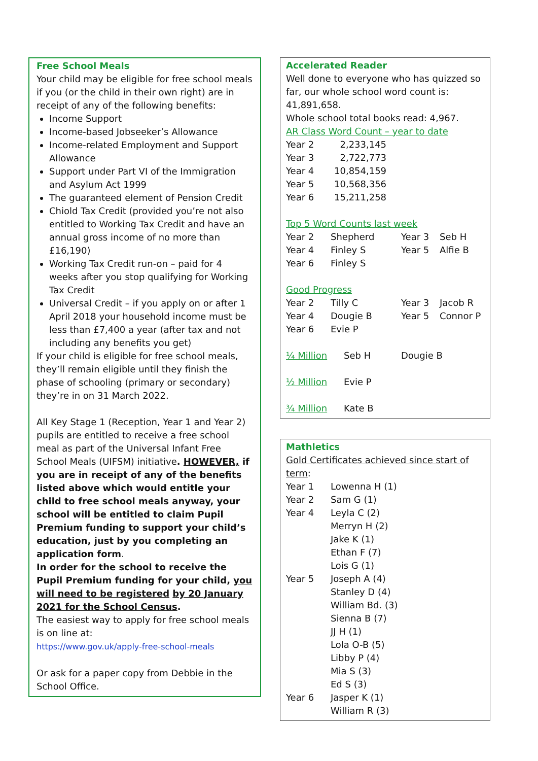Free School Meals
Your child may be eligible for free school meals if you (or the child in their own right) are in receipt of any of the following benefits:
Income Support
Income-based Jobseeker’s Allowance
Income-related Employment and Support Allowance
Support under Part VI of the Immigration and Asylum Act 1999
The guaranteed element of Pension Credit
Chiold Tax Credit (provided you’re not also entitled to Working Tax Credit and have an annual gross income of no more than £16,190)
Working Tax Credit run-on – paid for 4 weeks after you stop qualifying for Working Tax Credit
Universal Credit – if you apply on or after 1 April 2018 your household income must be less than £7,400 a year (after tax and not including any benefits you get)
If your child is eligible for free school meals, they’ll remain eligible until they finish the phase of schooling (primary or secondary) they’re in on 31 March 2022.
All Key Stage 1 (Reception, Year 1 and Year 2) pupils are entitled to receive a free school meal as part of the Universal Infant Free School Meals (UIFSM) initiative. HOWEVER, if you are in receipt of any of the benefits listed above which would entitle your child to free school meals anyway, your school will be entitled to claim Pupil Premium funding to support your child’s education, just by you completing an application form.
In order for the school to receive the Pupil Premium funding for your child, you will need to be registered by 20 January 2021 for the School Census.
The easiest way to apply for free school meals is on line at:
https://www.gov.uk/apply-free-school-meals
Or ask for a paper copy from Debbie in the School Office.
Accelerated Reader
Well done to everyone who has quizzed so far, our whole school word count is: 41,891,658.
Whole school total books read: 4,967.
AR Class Word Count – year to date
| Year 2 | 2,233,145 |
| Year 3 | 2,722,773 |
| Year 4 | 10,854,159 |
| Year 5 | 10,568,356 |
| Year 6 | 15,211,258 |
Top 5 Word Counts last week
| Year 2 | Shepherd | Year 3 | Seb H |
| Year 4 | Finley S | Year 5 | Alfie B |
| Year 6 | Finley S | | |
Good Progress
| Year 2 | Tilly C | Year 3 | Jacob R |
| Year 4 | Dougie B | Year 5 | Connor P |
| Year 6 | Evie P | | |
| ¼ Million | Seb H | Dougie B |
| ½ Million | Evie P | |
| ¾ Million | Kate B | |
Mathletics
Gold Certificates achieved since start of term:
| Year 1 | Lowenna H (1) |
| Year 2 | Sam G (1) |
| Year 4 | Leyla C (2) |
| | Merryn H (2) |
| | Jake K (1) |
| | Ethan F (7) |
| | Lois G (1) |
| Year 5 | Joseph A (4) |
| | Stanley D (4) |
| | William Bd. (3) |
| | Sienna B (7) |
| | JJ H (1) |
| | Lola O-B (5) |
| | Libby P (4) |
| | Mia S (3) |
| | Ed S (3) |
| Year 6 | Jasper K (1) |
| | William R (3) |